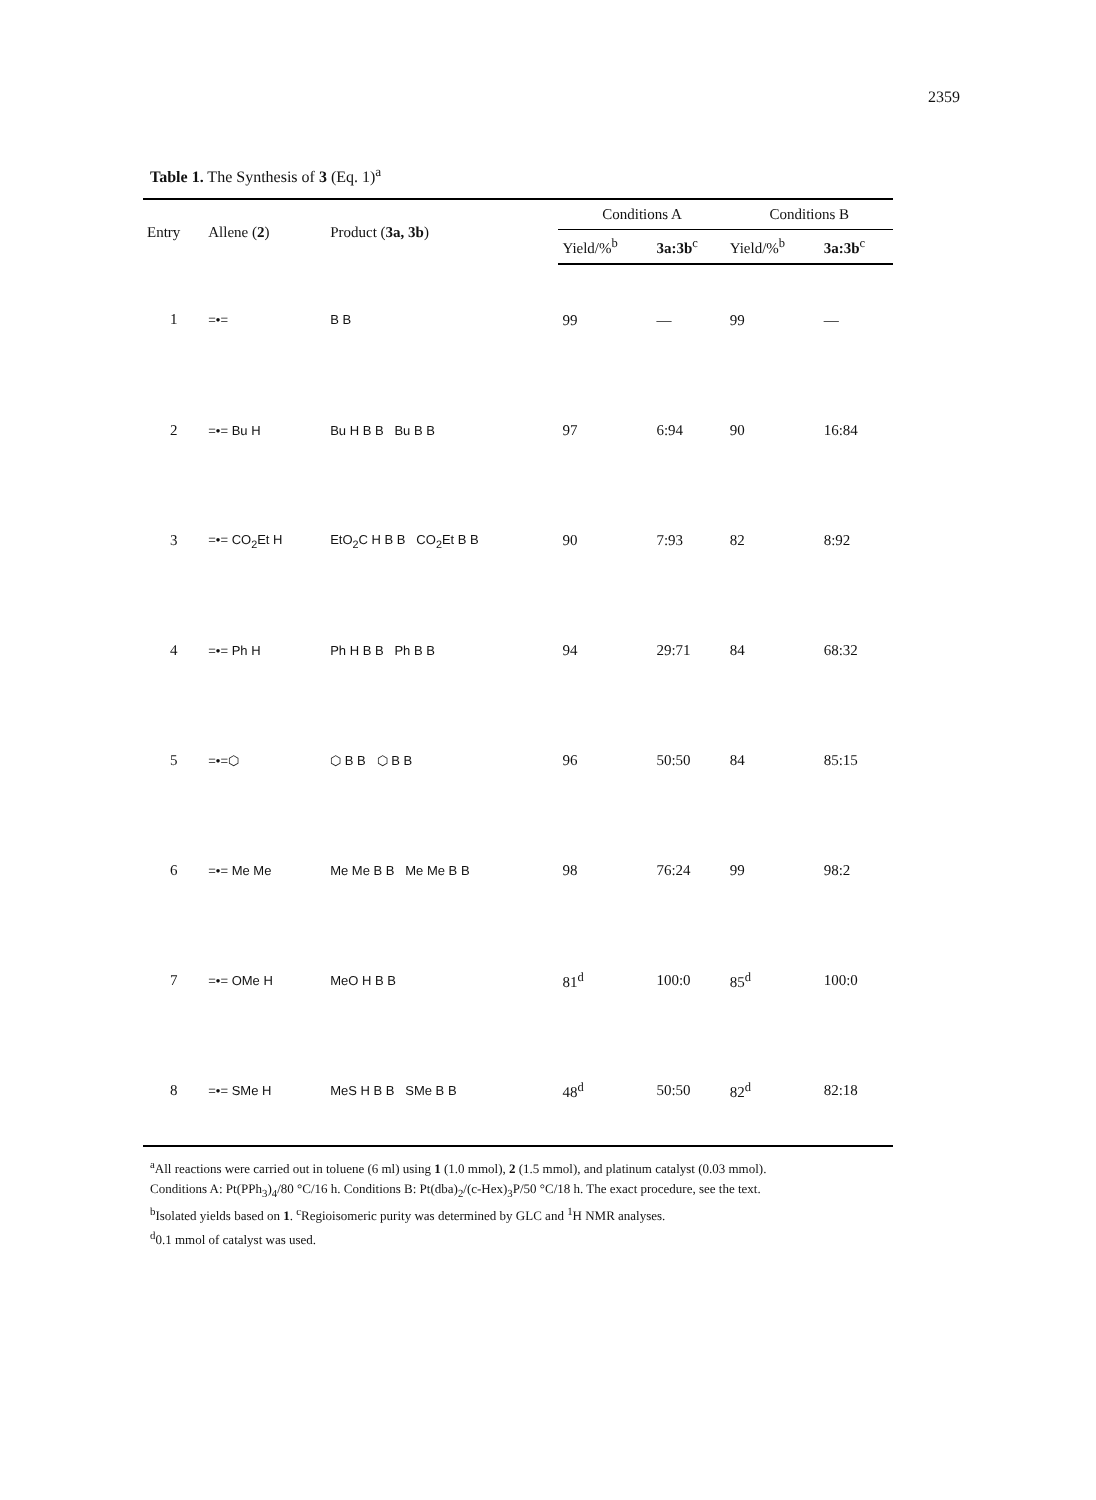2359
Table 1. The Synthesis of 3 (Eq. 1)<sup>a</sup>
| Entry | Allene ( 2 ) | Product ( 3a, 3b ) | Conditions A | | Conditions B | |
| --- | --- | --- | --- | --- | --- | --- |
| | | | Yield/%<sup>b</sup> | 3a:3b<sup>c</sup> | Yield/%<sup>b</sup> | 3a:3b<sup>c</sup> |
| 1 | =•= | B B | 99 | — | 99 | — |
| 2 | =•= Bu H | Bu H B B Bu B B | 97 | 6:94 | 90 | 16:84 |
| 3 | =•= CO<sub>2</sub>Et H | EtO<sub>2</sub>C H B B CO<sub>2</sub>Et B B | 90 | 7:93 | 82 | 8:92 |
| 4 | =•= Ph H | Ph H B B Ph B B | 94 | 29:71 | 84 | 68:32 |
| 5 | =•=⬡ | ⬡ B B ⬡ B B | 96 | 50:50 | 84 | 85:15 |
| 6 | =•= Me Me | Me Me B B Me Me B B | 98 | 76:24 | 99 | 98:2 |
| 7 | =•= OMe H | MeO H B B | 81<sup>d</sup> | 100:0 | 85<sup>d</sup> | 100:0 |
| 8 | =•= SMe H | MeS H B B SMe B B | 48<sup>d</sup> | 50:50 | 82<sup>d</sup> | 82:18 |
<sup>a</sup> All reactions were carried out in toluene (6 ml) using 1 (1.0 mmol), 2 (1.5 mmol), and platinum catalyst (0.03 mmol).
Conditions A: Pt(PPh<sub>3</sub>)<sub>4</sub>/80 °C/16 h. Conditions B: Pt(dba)<sub>2</sub>/(c-Hex)<sub>3</sub>P/50 °C/18 h. The exact procedure, see the text.
<sup>b</sup> Isolated yields based on 1. <sup>c</sup>Regioisomeric purity was determined by GLC and <sup>1</sup>H NMR analyses.
<sup>d</sup> 0.1 mmol of catalyst was used.